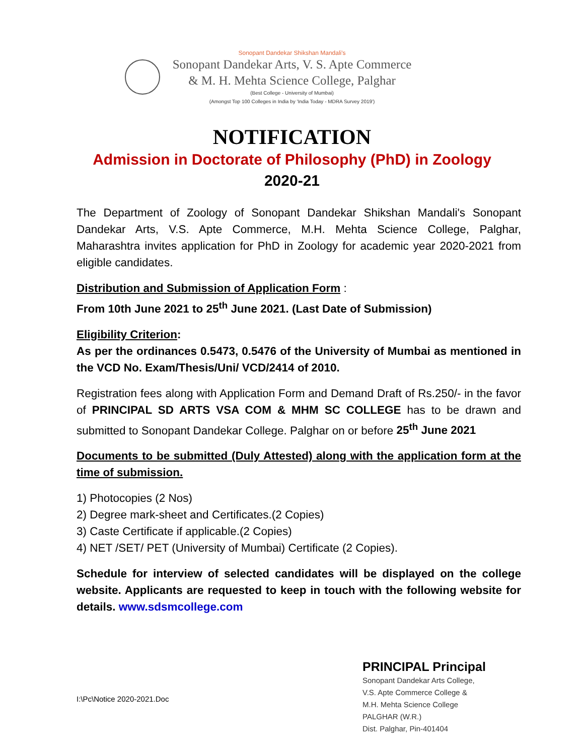Sonopant Dandekar Shikshan Mandali's
Sonopant Dandekar Arts, V. S. Apte Commerce
& M. H. Mehta Science College, Palghar
(Best College - University of Mumbai)
(Amongst Top 100 Colleges in India by 'India Today - MDRA Survey 2019')
NOTIFICATION
Admission in Doctorate of Philosophy (PhD) in Zoology
2020-21
The Department of Zoology of Sonopant Dandekar Shikshan Mandali's Sonopant Dandekar Arts, V.S. Apte Commerce, M.H. Mehta Science College, Palghar, Maharashtra invites application for PhD in Zoology for academic year 2020-2021 from eligible candidates.
Distribution and Submission of Application Form :
From 10th June 2021 to 25<sup>th</sup> June 2021. (Last Date of Submission)
Eligibility Criterion:
As per the ordinances 0.5473, 0.5476 of the University of Mumbai as mentioned in the VCD No. Exam/Thesis/Uni/ VCD/2414 of 2010.
Registration fees along with Application Form and Demand Draft of Rs.250/- in the favor of PRINCIPAL SD ARTS VSA COM & MHM SC COLLEGE has to be drawn and submitted to Sonopant Dandekar College. Palghar on or before 25<sup>th</sup> June 2021
Documents to be submitted (Duly Attested) along with the application form at the time of submission.
1) Photocopies (2 Nos)
2) Degree mark-sheet and Certificates.(2 Copies)
3) Caste Certificate if applicable.(2 Copies)
4) NET /SET/ PET (University of Mumbai) Certificate (2 Copies).
Schedule for interview of selected candidates will be displayed on the college website. Applicants are requested to keep in touch with the following website for details. www.sdsmcollege.com
PRINCIPAL Principal
Sonopant Dandekar Arts College,
V.S. Apte Commerce College &
M.H. Mehta Science College
PALGHAR (W.R.)
Dist. Palghar, Pin-401404
I:\Pc\Notice 2020-2021.Doc